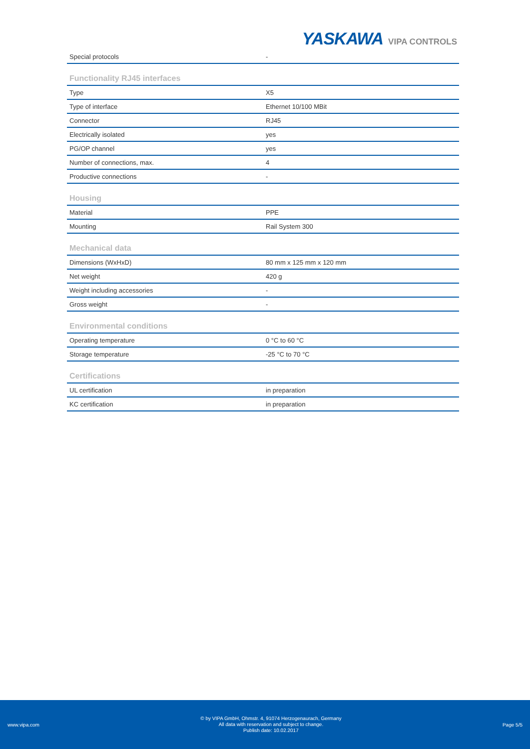YASKAWA VIPA CONTROLS
| Special protocols | - |
Functionality RJ45 interfaces
| Type | X5 |
| Type of interface | Ethernet 10/100 MBit |
| Connector | RJ45 |
| Electrically isolated | yes |
| PG/OP channel | yes |
| Number of connections, max. | 4 |
| Productive connections | - |
Housing
| Material | PPE |
| Mounting | Rail System 300 |
Mechanical data
| Dimensions (WxHxD) | 80 mm x 125 mm x 120 mm |
| Net weight | 420 g |
| Weight including accessories | - |
| Gross weight | - |
Environmental conditions
| Operating temperature | 0 °C to 60 °C |
| Storage temperature | -25 °C to 70 °C |
Certifications
| UL certification | in preparation |
| KC certification | in preparation |
www.vipa.com
© by VIPA GmbH, Ohmstr. 4, 91074 Herzogenaurach, Germany
All data with reservation and subject to change.
Publish date: 10.02.2017
Page 5/5